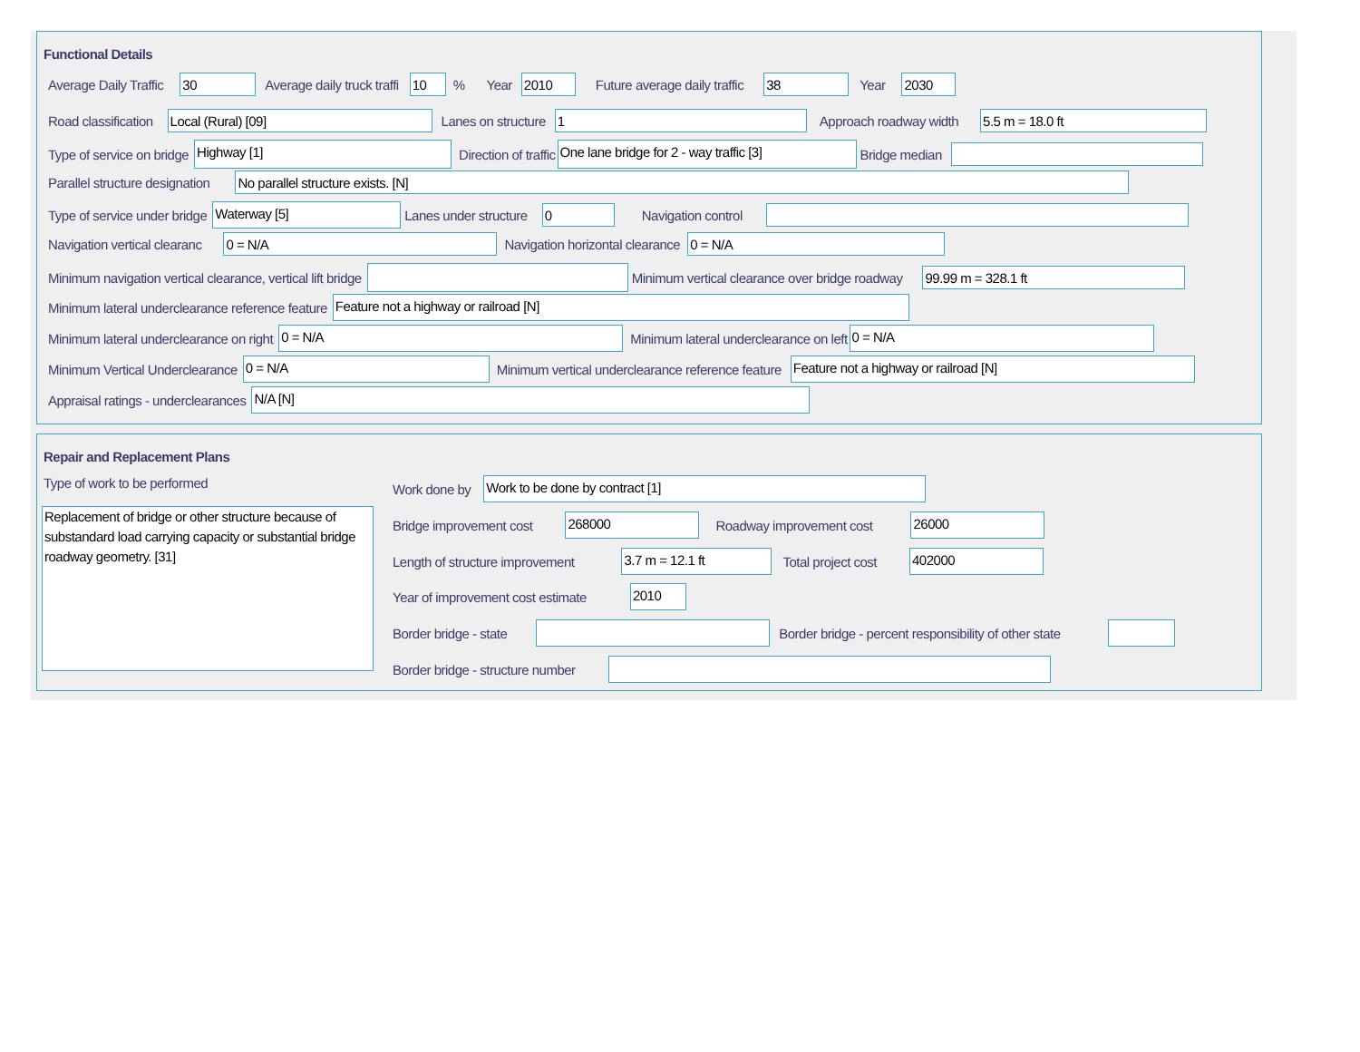Functional Details
Average Daily Traffic 30 Average daily truck traffi 10% Year 2010 Future average daily traffic 38 Year 2030
Road classification Local (Rural) [09] Lanes on structure 1 Approach roadway width 5.5 m = 18.0 ft
Type of service on bridge Highway [1] Direction of traffic One lane bridge for 2 - way traffic [3] Bridge median
Parallel structure designation No parallel structure exists. [N]
Type of service under bridge Waterway [5] Lanes under structure 0 Navigation control
Navigation vertical clearanc 0 = N/A Navigation horizontal clearance 0 = N/A
Minimum navigation vertical clearance, vertical lift bridge Minimum vertical clearance over bridge roadway 99.99 m = 328.1 ft
Minimum lateral underclearance reference feature Feature not a highway or railroad [N]
Minimum lateral underclearance on right 0 = N/A Minimum lateral underclearance on left 0 = N/A
Minimum Vertical Underclearance 0 = N/A Minimum vertical underclearance reference feature Feature not a highway or railroad [N]
Appraisal ratings - underclearances N/A [N]
Repair and Replacement Plans
Type of work to be performed
Replacement of bridge or other structure because of substandard load carrying capacity or substantial bridge roadway geometry. [31]
Work done by Work to be done by contract [1]
Bridge improvement cost 268000 Roadway improvement cost 26000
Length of structure improvement 3.7 m = 12.1 ft Total project cost 402000
Year of improvement cost estimate 2010
Border bridge - state Border bridge - percent responsibility of other state
Border bridge - structure number